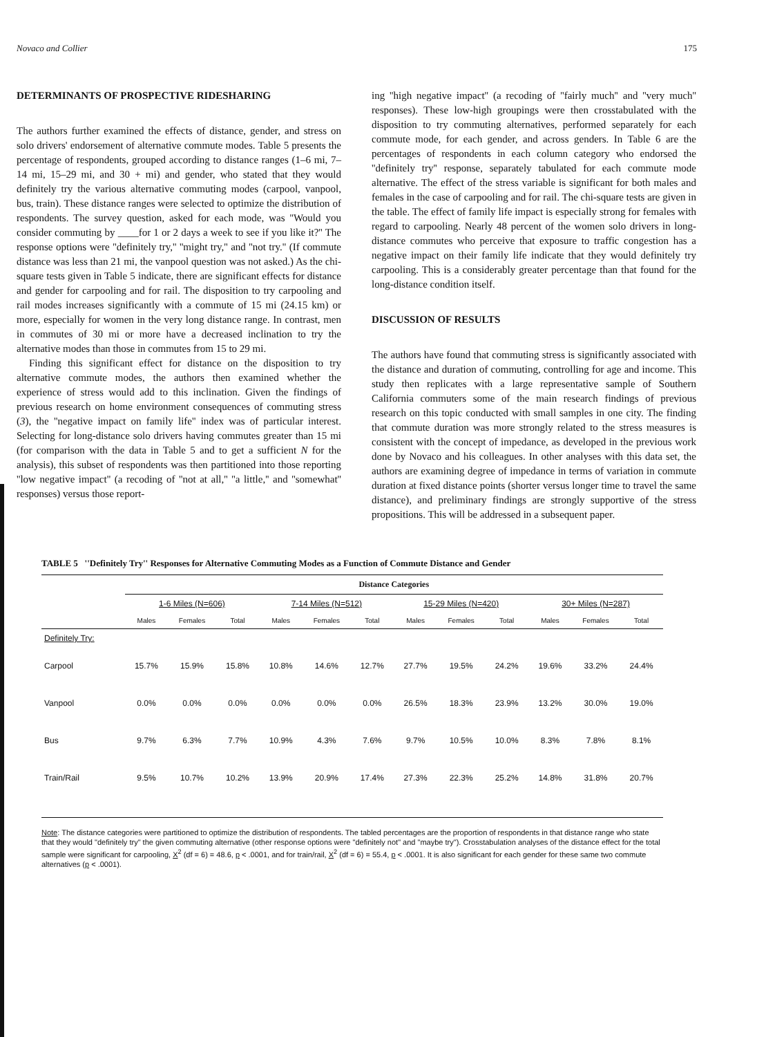Novaco and Collier 175
DETERMINANTS OF PROSPECTIVE RIDESHARING
The authors further examined the effects of distance, gender, and stress on solo drivers' endorsement of alternative commute modes. Table 5 presents the percentage of respondents, grouped according to distance ranges (1–6 mi, 7–14 mi, 15–29 mi, and 30 + mi) and gender, who stated that they would definitely try the various alternative commuting modes (carpool, vanpool, bus, train). These distance ranges were selected to optimize the distribution of respondents. The survey question, asked for each mode, was ''Would you consider commuting by ____for 1 or 2 days a week to see if you like it?'' The response options were ''definitely try,'' ''might try,'' and ''not try.'' (If commute distance was less than 21 mi, the vanpool question was not asked.) As the chi-square tests given in Table 5 indicate, there are significant effects for distance and gender for carpooling and for rail. The disposition to try carpooling and rail modes increases significantly with a commute of 15 mi (24.15 km) or more, especially for women in the very long distance range. In contrast, men in commutes of 30 mi or more have a decreased inclination to try the alternative modes than those in commutes from 15 to 29 mi.
Finding this significant effect for distance on the disposition to try alternative commute modes, the authors then examined whether the experience of stress would add to this inclination. Given the findings of previous research on home environment consequences of commuting stress (3), the ''negative impact on family life'' index was of particular interest. Selecting for long-distance solo drivers having commutes greater than 15 mi (for comparison with the data in Table 5 and to get a sufficient N for the analysis), this subset of respondents was then partitioned into those reporting ''low negative impact'' (a recoding of ''not at all,'' ''a little,'' and ''somewhat'' responses) versus those report-
ing ''high negative impact'' (a recoding of ''fairly much'' and ''very much'' responses). These low-high groupings were then crosstabulated with the disposition to try commuting alternatives, performed separately for each commute mode, for each gender, and across genders. In Table 6 are the percentages of respondents in each column category who endorsed the ''definitely try'' response, separately tabulated for each commute mode alternative. The effect of the stress variable is significant for both males and females in the case of carpooling and for rail. The chi-square tests are given in the table. The effect of family life impact is especially strong for females with regard to carpooling. Nearly 48 percent of the women solo drivers in long-distance commutes who perceive that exposure to traffic congestion has a negative impact on their family life indicate that they would definitely try carpooling. This is a considerably greater percentage than that found for the long-distance condition itself.
DISCUSSION OF RESULTS
The authors have found that commuting stress is significantly associated with the distance and duration of commuting, controlling for age and income. This study then replicates with a large representative sample of Southern California commuters some of the main research findings of previous research on this topic conducted with small samples in one city. The finding that commute duration was more strongly related to the stress measures is consistent with the concept of impedance, as developed in the previous work done by Novaco and his colleagues. In other analyses with this data set, the authors are examining degree of impedance in terms of variation in commute duration at fixed distance points (shorter versus longer time to travel the same distance), and preliminary findings are strongly supportive of the stress propositions. This will be addressed in a subsequent paper.
TABLE 5 ''Definitely Try'' Responses for Alternative Commuting Modes as a Function of Commute Distance and Gender
| | Distance Categories | | | | | | | | | | | |
| --- | --- | --- | --- | --- | --- | --- | --- | --- | --- | --- | --- | --- |
| | 1-6 Miles (N=606) | | | 7-14 Miles (N=512) | | | 15-29 Miles (N=420) | | | 30+ Miles (N=287) | | |
| | Males | Females | Total | Males | Females | Total | Males | Females | Total | Males | Females | Total |
| Definitely Try: | | | | | | | | | | | | |
| Carpool | 15.7% | 15.9% | 15.8% | 10.8% | 14.6% | 12.7% | 27.7% | 19.5% | 24.2% | 19.6% | 33.2% | 24.4% |
| Vanpool | 0.0% | 0.0% | 0.0% | 0.0% | 0.0% | 0.0% | 26.5% | 18.3% | 23.9% | 13.2% | 30.0% | 19.0% |
| Bus | 9.7% | 6.3% | 7.7% | 10.9% | 4.3% | 7.6% | 9.7% | 10.5% | 10.0% | 8.3% | 7.8% | 8.1% |
| Train/Rail | 9.5% | 10.7% | 10.2% | 13.9% | 20.9% | 17.4% | 27.3% | 22.3% | 25.2% | 14.8% | 31.8% | 20.7% |
Note: The distance categories were partitioned to optimize the distribution of respondents. The tabled percentages are the proportion of respondents in that distance range who state that they would "definitely try" the given commuting alternative (other response options were "definitely not" and "maybe try"). Crosstabulation analyses of the distance effect for the total sample were significant for carpooling, X<sup>2</sup> (df = 6) = 48.6, p < .0001, and for train/rail, X<sup>2</sup> (df = 6) = 55.4, p < .0001. It is also significant for each gender for these same two commute alternatives (p < .0001).